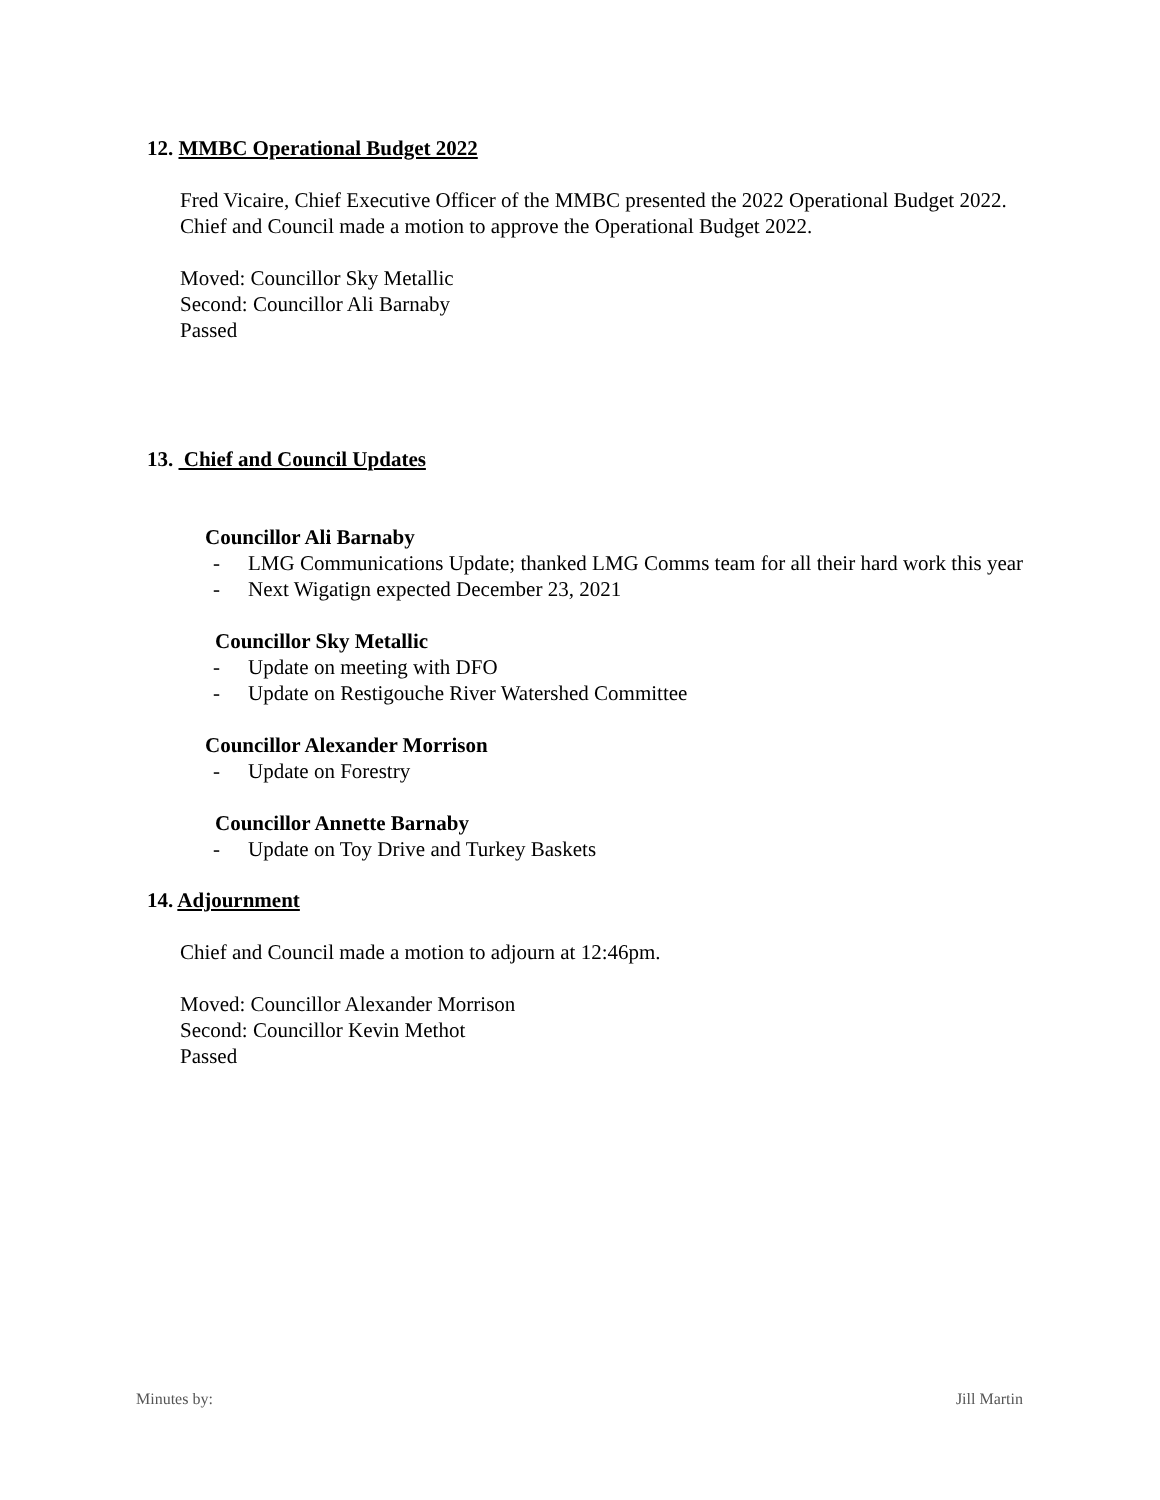12. MMBC Operational Budget 2022
Fred Vicaire, Chief Executive Officer of the MMBC presented the 2022 Operational Budget 2022. Chief and Council made a motion to approve the Operational Budget 2022.
Moved: Councillor Sky Metallic
Second: Councillor Ali Barnaby
Passed
13. Chief and Council Updates
Councillor Ali Barnaby
- LMG Communications Update; thanked LMG Comms team for all their hard work this year
- Next Wigatign expected December 23, 2021
Councillor Sky Metallic
- Update on meeting with DFO
- Update on Restigouche River Watershed Committee
Councillor Alexander Morrison
- Update on Forestry
Councillor Annette Barnaby
- Update on Toy Drive and Turkey Baskets
14. Adjournment
Chief and Council made a motion to adjourn at 12:46pm.
Moved: Councillor Alexander Morrison
Second: Councillor Kevin Methot
Passed
Minutes by: Jill Martin